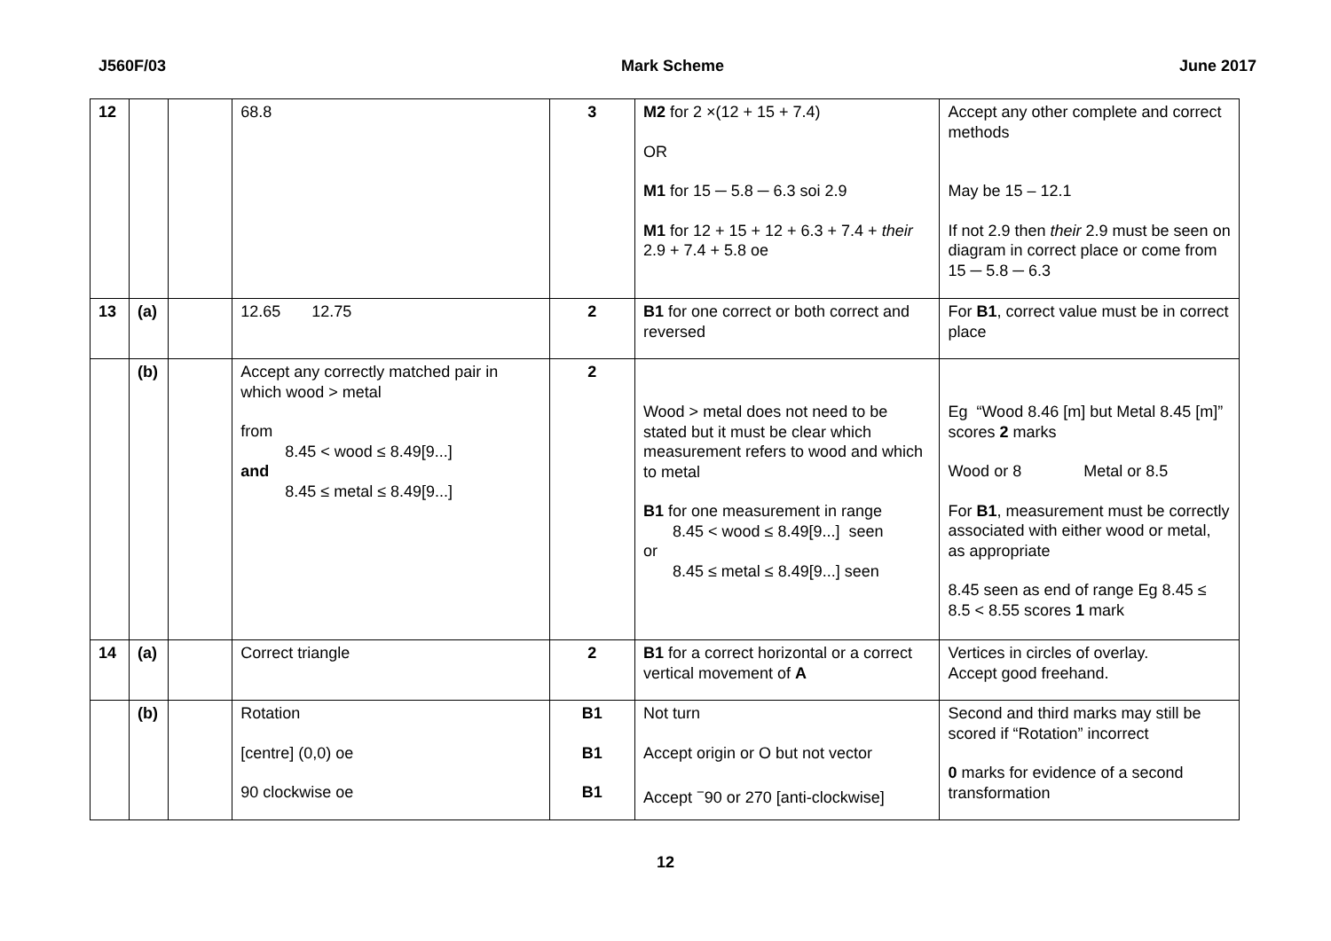J560F/03 Mark Scheme June 2017
| 12 | | | 68.8 | 3 | M2 for 2 ×(12 + 15 + 7.4) OR M1 for 15 ─ 5.8 ─ 6.3 soi 2.9 M1 for 12 + 15 + 12 + 6.3 + 7.4 + their 2.9 + 7.4 + 5.8 oe | Accept any other complete and correct methods May be 15 – 12.1 If not 2.9 then their 2.9 must be seen on diagram in correct place or come from 15 ─ 5.8 ─ 6.3 |
| 13 | (a) | | 12.65 12.75 | 2 | B1 for one correct or both correct and reversed | For B1 , correct value must be in correct place |
| | (b) | | Accept any correctly matched pair in which wood > metal from 8.45 < wood ≤ 8.49[9...] and 8.45 ≤ metal ≤ 8.49[9...] | 2 | Wood > metal does not need to be stated but it must be clear which measurement refers to wood and which to metal B1 for one measurement in range 8.45 < wood ≤ 8.49[9...] seen or 8.45 ≤ metal ≤ 8.49[9...] seen | Eg “Wood 8.46 [m] but Metal 8.45 [m]” scores 2 marks Wood or 8 Metal or 8.5 For B1 , measurement must be correctly associated with either wood or metal, as appropriate 8.45 seen as end of range Eg 8.45 ≤ 8.5 < 8.55 scores 1 mark |
| 14 | (a) | | Correct triangle | 2 | B1 for a correct horizontal or a correct vertical movement of A | Vertices in circles of overlay. Accept good freehand. |
| | (b) | | Rotation [centre] (0,0) oe 90 clockwise oe | B1 B1 B1 | Not turn Accept origin or O but not vector Accept <sup>−</sup>90 or 270 [anti-clockwise] | Second and third marks may still be scored if “Rotation” incorrect 0 marks for evidence of a second transformation |
12